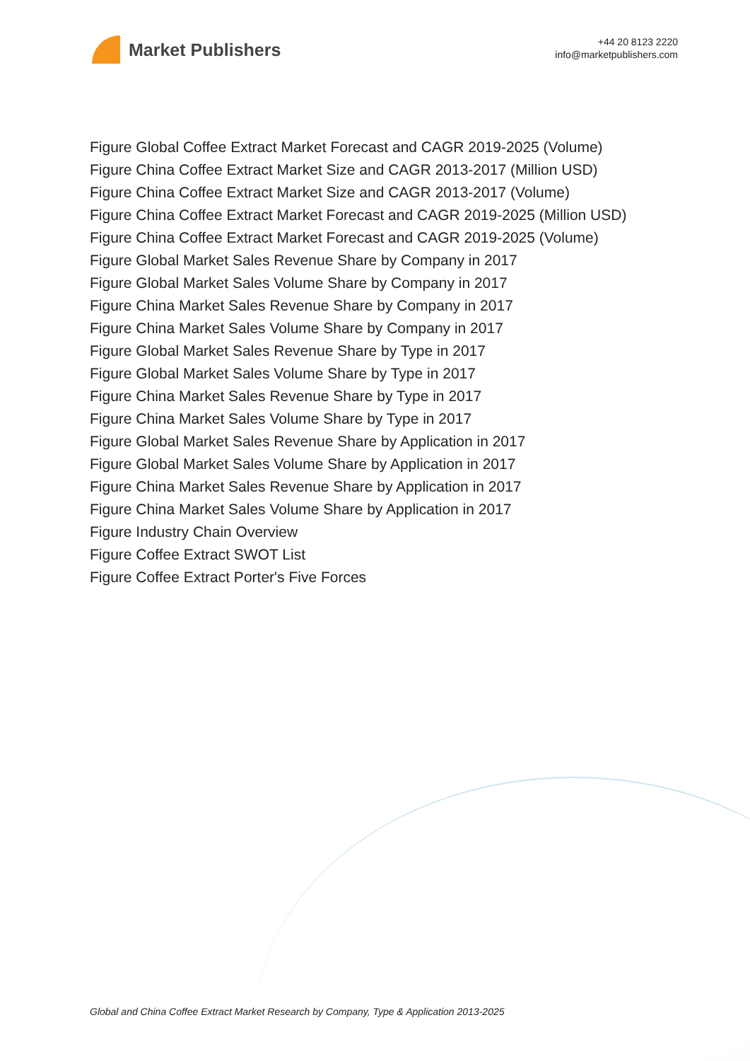Market Publishers
+44 20 8123 2220
info@marketpublishers.com
Figure Global Coffee Extract Market Forecast and CAGR 2019-2025 (Volume)
Figure China Coffee Extract Market Size and CAGR 2013-2017 (Million USD)
Figure China Coffee Extract Market Size and CAGR 2013-2017 (Volume)
Figure China Coffee Extract Market Forecast and CAGR 2019-2025 (Million USD)
Figure China Coffee Extract Market Forecast and CAGR 2019-2025 (Volume)
Figure Global Market Sales Revenue Share by Company in 2017
Figure Global Market Sales Volume Share by Company in 2017
Figure China Market Sales Revenue Share by Company in 2017
Figure China Market Sales Volume Share by Company in 2017
Figure Global Market Sales Revenue Share by Type in 2017
Figure Global Market Sales Volume Share by Type in 2017
Figure China Market Sales Revenue Share by Type in 2017
Figure China Market Sales Volume Share by Type in 2017
Figure Global Market Sales Revenue Share by Application in 2017
Figure Global Market Sales Volume Share by Application in 2017
Figure China Market Sales Revenue Share by Application in 2017
Figure China Market Sales Volume Share by Application in 2017
Figure Industry Chain Overview
Figure Coffee Extract SWOT List
Figure Coffee Extract Porter's Five Forces
Global and China Coffee Extract Market Research by Company, Type & Application 2013-2025